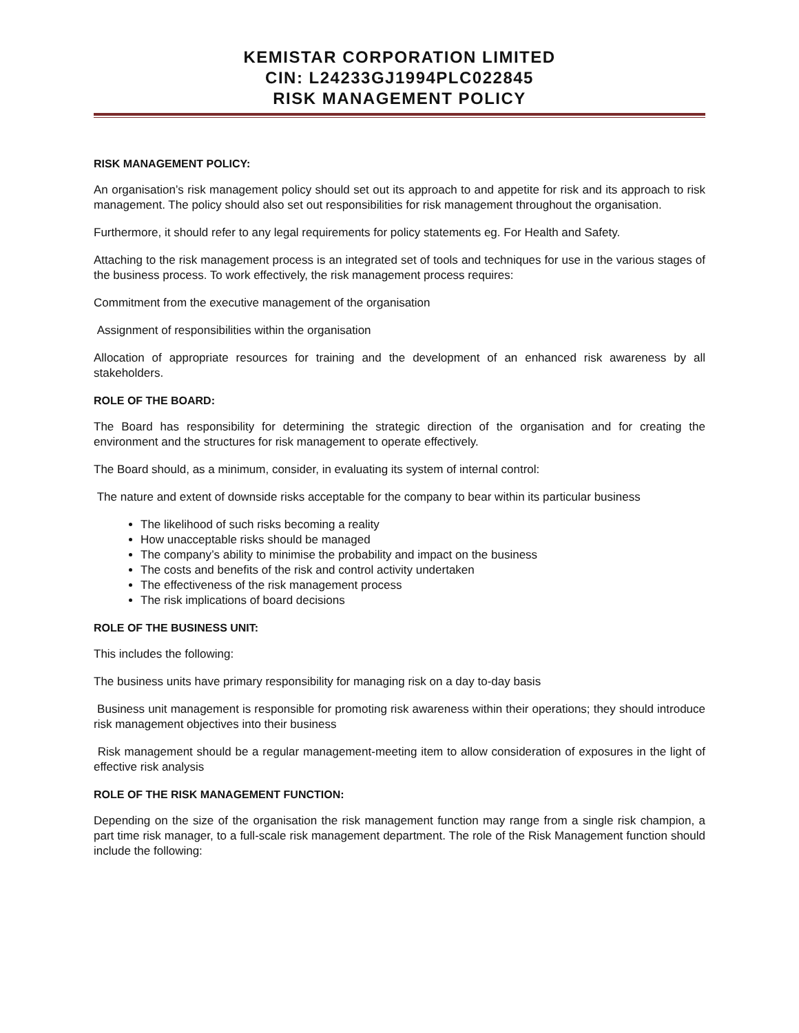KEMISTAR CORPORATION LIMITED
CIN: L24233GJ1994PLC022845
RISK MANAGEMENT POLICY
RISK MANAGEMENT POLICY:
An organisation’s risk management policy should set out its approach to and appetite for risk and its approach to risk management. The policy should also set out responsibilities for risk management throughout the organisation.
Furthermore, it should refer to any legal requirements for policy statements eg. For Health and Safety.
Attaching to the risk management process is an integrated set of tools and techniques for use in the various stages of the business process. To work effectively, the risk management process requires:
Commitment from the executive management of the organisation
Assignment of responsibilities within the organisation
Allocation of appropriate resources for training and the development of an enhanced risk awareness by all stakeholders.
ROLE OF THE BOARD:
The Board has responsibility for determining the strategic direction of the organisation and for creating the environment and the structures for risk management to operate effectively.
The Board should, as a minimum, consider, in evaluating its system of internal control:
The nature and extent of downside risks acceptable for the company to bear within its particular business
The likelihood of such risks becoming a reality
How unacceptable risks should be managed
The company’s ability to minimise the probability and impact on the business
The costs and benefits of the risk and control activity undertaken
The effectiveness of the risk management process
The risk implications of board decisions
ROLE OF THE BUSINESS UNIT:
This includes the following:
The business units have primary responsibility for managing risk on a day to-day basis
Business unit management is responsible for promoting risk awareness within their operations; they should introduce risk management objectives into their business
Risk management should be a regular management-meeting item to allow consideration of exposures in the light of effective risk analysis
ROLE OF THE RISK MANAGEMENT FUNCTION:
Depending on the size of the organisation the risk management function may range from a single risk champion, a part time risk manager, to a full-scale risk management department. The role of the Risk Management function should include the following: